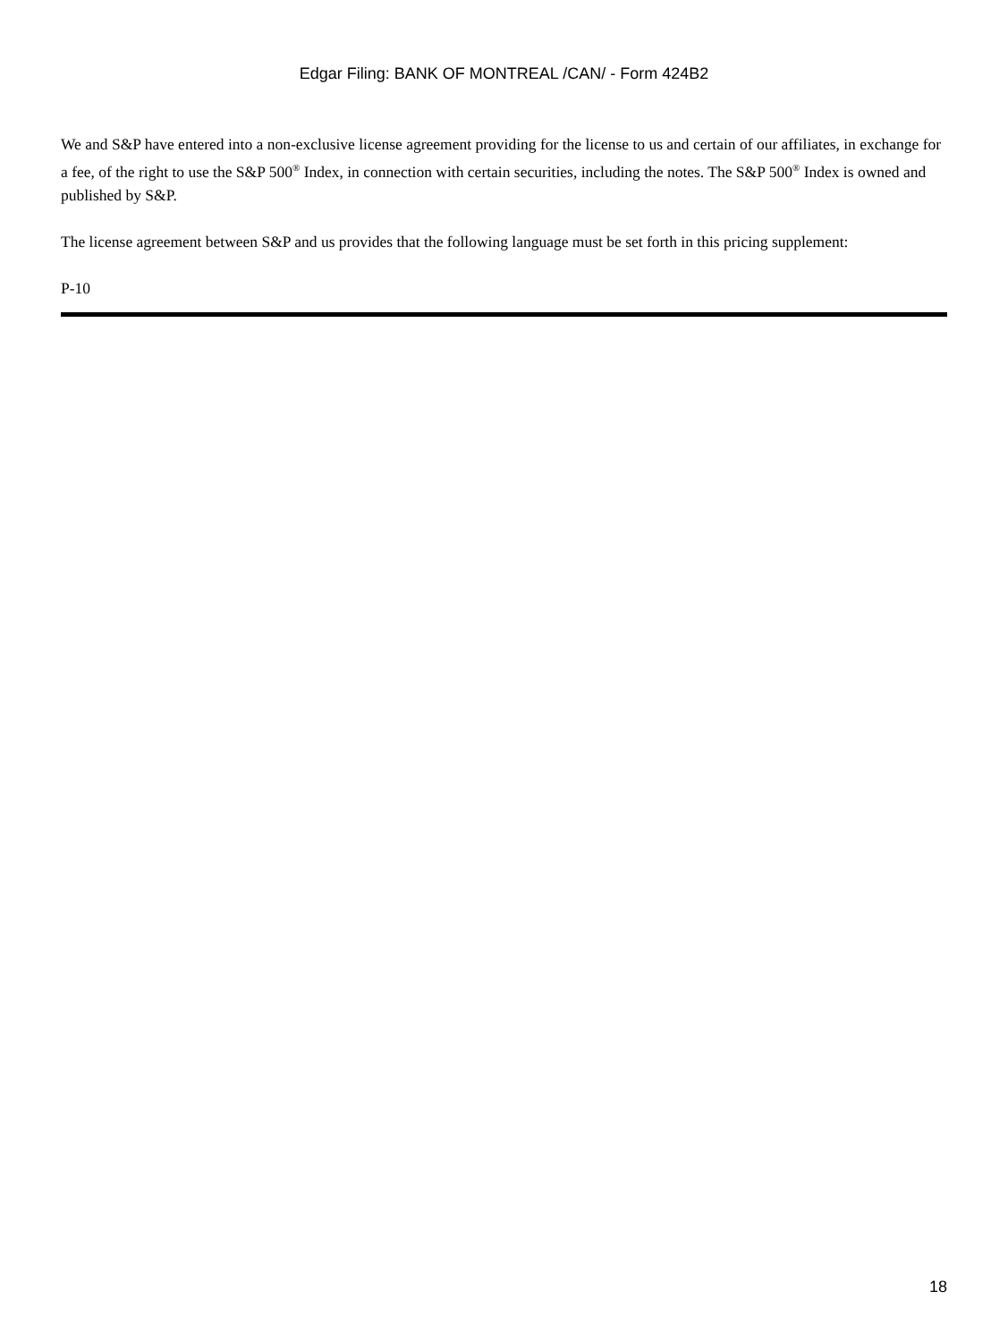Edgar Filing: BANK OF MONTREAL /CAN/ - Form 424B2
We and S&P have entered into a non-exclusive license agreement providing for the license to us and certain of our affiliates, in exchange for a fee, of the right to use the S&P 500<sup>®</sup> Index, in connection with certain securities, including the notes. The S&P 500<sup>®</sup> Index is owned and published by S&P.
The license agreement between S&P and us provides that the following language must be set forth in this pricing supplement:
P-10
18